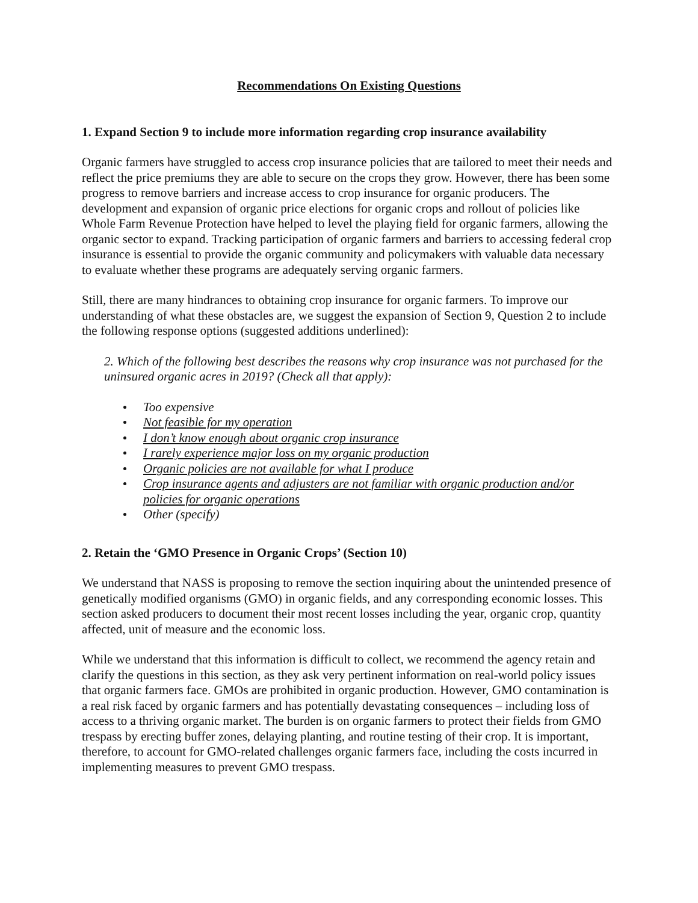Recommendations On Existing Questions
1. Expand Section 9 to include more information regarding crop insurance availability
Organic farmers have struggled to access crop insurance policies that are tailored to meet their needs and reflect the price premiums they are able to secure on the crops they grow. However, there has been some progress to remove barriers and increase access to crop insurance for organic producers. The development and expansion of organic price elections for organic crops and rollout of policies like Whole Farm Revenue Protection have helped to level the playing field for organic farmers, allowing the organic sector to expand. Tracking participation of organic farmers and barriers to accessing federal crop insurance is essential to provide the organic community and policymakers with valuable data necessary to evaluate whether these programs are adequately serving organic farmers.
Still, there are many hindrances to obtaining crop insurance for organic farmers. To improve our understanding of what these obstacles are, we suggest the expansion of Section 9, Question 2 to include the following response options (suggested additions underlined):
2. Which of the following best describes the reasons why crop insurance was not purchased for the uninsured organic acres in 2019? (Check all that apply):
Too expensive
Not feasible for my operation
I don’t know enough about organic crop insurance
I rarely experience major loss on my organic production
Organic policies are not available for what I produce
Crop insurance agents and adjusters are not familiar with organic production and/or policies for organic operations
Other (specify)
2. Retain the ‘GMO Presence in Organic Crops’ (Section 10)
We understand that NASS is proposing to remove the section inquiring about the unintended presence of genetically modified organisms (GMO) in organic fields, and any corresponding economic losses. This section asked producers to document their most recent losses including the year, organic crop, quantity affected, unit of measure and the economic loss.
While we understand that this information is difficult to collect, we recommend the agency retain and clarify the questions in this section, as they ask very pertinent information on real-world policy issues that organic farmers face. GMOs are prohibited in organic production. However, GMO contamination is a real risk faced by organic farmers and has potentially devastating consequences – including loss of access to a thriving organic market. The burden is on organic farmers to protect their fields from GMO trespass by erecting buffer zones, delaying planting, and routine testing of their crop. It is important, therefore, to account for GMO-related challenges organic farmers face, including the costs incurred in implementing measures to prevent GMO trespass.